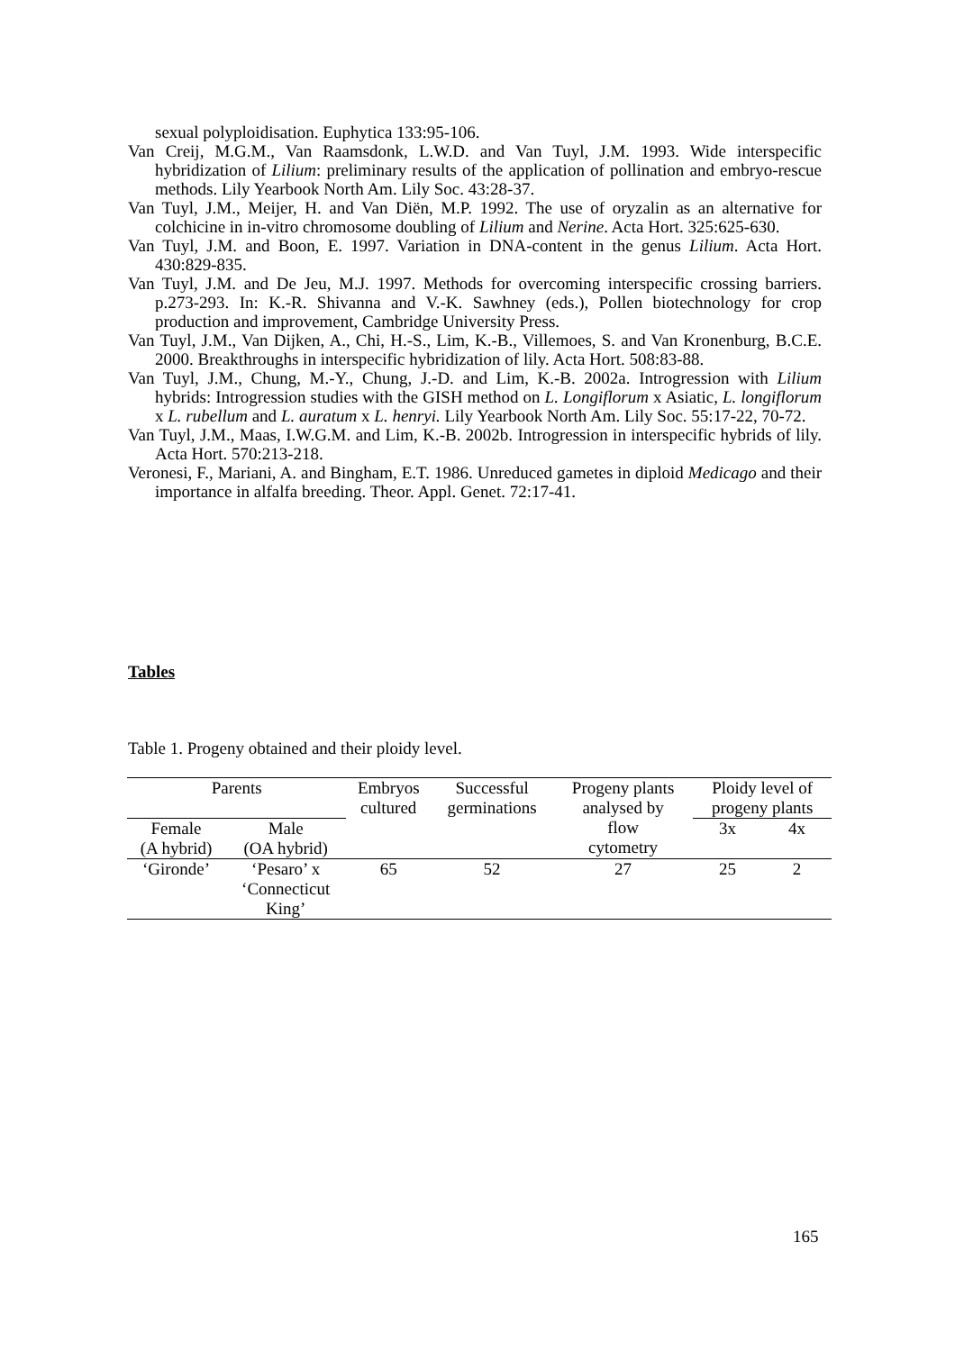sexual polyploidisation. Euphytica 133:95-106.
Van Creij, M.G.M., Van Raamsdonk, L.W.D. and Van Tuyl, J.M. 1993. Wide interspecific hybridization of Lilium: preliminary results of the application of pollination and embryo-rescue methods. Lily Yearbook North Am. Lily Soc. 43:28-37.
Van Tuyl, J.M., Meijer, H. and Van Diën, M.P. 1992. The use of oryzalin as an alternative for colchicine in in-vitro chromosome doubling of Lilium and Nerine. Acta Hort. 325:625-630.
Van Tuyl, J.M. and Boon, E. 1997. Variation in DNA-content in the genus Lilium. Acta Hort. 430:829-835.
Van Tuyl, J.M. and De Jeu, M.J. 1997. Methods for overcoming interspecific crossing barriers. p.273-293. In: K.-R. Shivanna and V.-K. Sawhney (eds.), Pollen biotechnology for crop production and improvement, Cambridge University Press.
Van Tuyl, J.M., Van Dijken, A., Chi, H.-S., Lim, K.-B., Villemoes, S. and Van Kronenburg, B.C.E. 2000. Breakthroughs in interspecific hybridization of lily. Acta Hort. 508:83-88.
Van Tuyl, J.M., Chung, M.-Y., Chung, J.-D. and Lim, K.-B. 2002a. Introgression with Lilium hybrids: Introgression studies with the GISH method on L. Longiflorum x Asiatic, L. longiflorum x L. rubellum and L. auratum x L. henryi. Lily Yearbook North Am. Lily Soc. 55:17-22, 70-72.
Van Tuyl, J.M., Maas, I.W.G.M. and Lim, K.-B. 2002b. Introgression in interspecific hybrids of lily. Acta Hort. 570:213-218.
Veronesi, F., Mariani, A. and Bingham, E.T. 1986. Unreduced gametes in diploid Medicago and their importance in alfalfa breeding. Theor. Appl. Genet. 72:17-41.
Tables
Table 1. Progeny obtained and their ploidy level.
| Parents | | Embryos cultured | Successful germinations | Progeny plants analysed by flow cytometry | Ploidy level of progeny plants | |
| --- | --- | --- | --- | --- | --- | --- |
| Female (A hybrid) | Male (OA hybrid) | | | | 3x | 4x |
| ‘Gironde’ | ‘Pesaro’ x ‘Connecticut King’ | 65 | 52 | 27 | 25 | 2 |
165